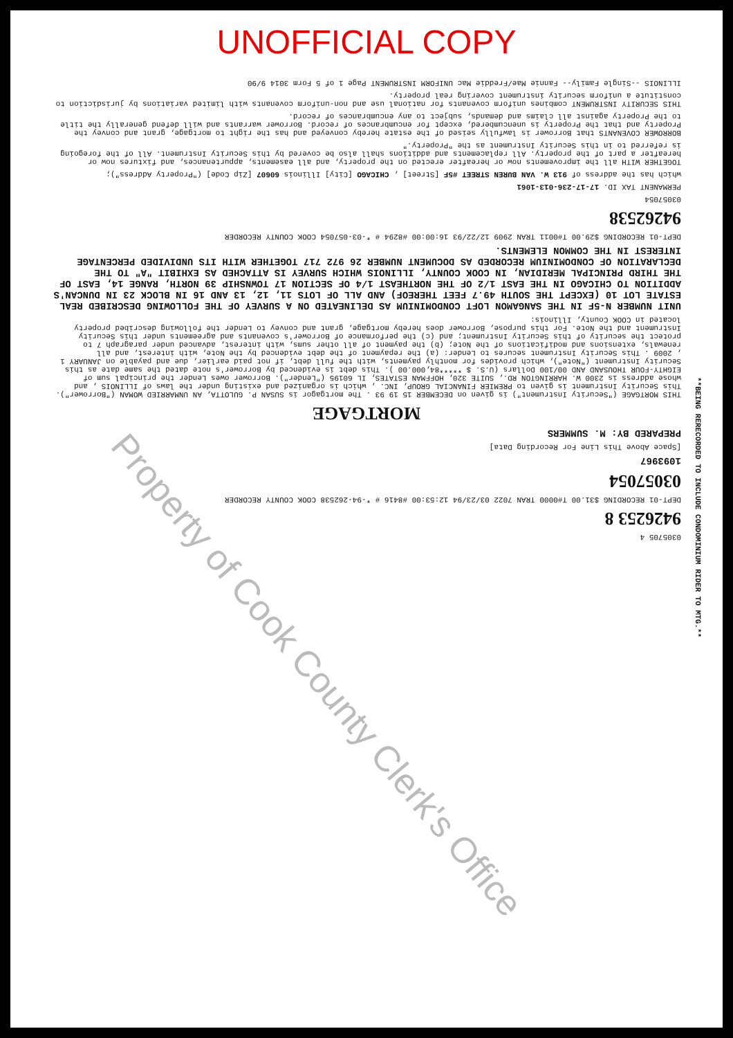UNOFFICIAL COPY
0305705 4
9426253 8
DEPT-01 RECORDING $31.00 T#0000 TRAN 7022 03/23/94 12:53:00 #8416 # *-94-262538 COOK COUNTY RECORDER
03057054
1093967
[Space Above This Line For Recording Data]
PREPARED BY: M. SUMMERS
MORTGAGE
THIS MORTGAGE ("Security Instrument") is given on DECEMBER 15 19 93 . The mortgagor is SUSAN P. GULOTTA, AN UNMARRIED WOMAN ("Borrower"). This Security Instrument is given to PREMIER FINANCIAL GROUP, INC. , which is organized and existing under the laws of ILLINOIS , and whose address is 2300 W. HARRINGTON RD., SUITE 320, HOFFMAN ESTATES, IL 60195 ("Lender"). Borrower owes Lender the principal sum of EIGHTY-FOUR THOUSAND AND 00/100 Dollars (U.S. $ *****84,000.00 ). This debt is evidenced by Borrower's note dated the same date as this Security Instrument ("Note"), which provides for monthly payments, with the full debt, if not paid earlier, due and payable on JANUARY 1 , 2009 . This Security Instrument secures to Lender: (a) the repayment of the debt evidenced by the Note, with interest, and all renewals, extensions and modifications of the Note; (b) the payment of all other sums, with interest, advanced under paragraph 7 to protect the security of this Security Instrument; and (c) the performance of Borrower's covenants and agreements under this Security Instrument and the Note. For this purpose, Borrower does hereby mortgage, grant and convey to Lender the following described property located in COOK County, Illinois:
UNIT NUMBER N-5F IN THE SANGAMON LOFT CONDOMINIUM AS DELINEATED ON A SURVEY OF THE FOLLOWING DESCRIBED REAL ESTATE LOT 10 (EXCEPT THE SOUTH 49.7 FEET THEREOF) AND ALL OF LOTS 11, 12, 13 AND 16 IN BLOCK 23 IN DUNCAN'S ADDITION TO CHICAGO IN THE EAST 1/2 OF THE NORTHEAST 1/4 OF SECTION 17 TOWNSHIP 39 NORTH, RANGE 14, EAST OF THE THIRD PRINCIPAL MERIDIAN, IN COOK COUNTY, ILLINOIS WHICH SURVEY IS ATTACHED AS EXHIBIT "A" TO THE DECLARATION OF CONDOMINIUM RECORDED AS DOCUMENT NUMBER 26 972 717 TOGETHER WITH ITS UNDIVIDED PERCENTAGE INTEREST IN THE COMMON ELEMENTS.
DEPT-01 RECORDING $29.00 T#0011 TRAN 2909 12/22/93 16:00:00 #8294 # *-03-057054 COOK COUNTY RECORDER
94262538
03057054
PERMANENT TAX ID. 17-17-236-013-1061
which has the address of 913 W. VAN BUREN STREET #5F [Street] , CHICAGO [City] Illinois 60607 [Zip Code] ("Property Address");
TOGETHER WITH all the improvements now or hereafter erected on the property, and all easements, appurtenances, and fixtures now or hereafter a part of the property. All replacements and additions shall also be covered by this Security Instrument. All of the foregoing is referred to in this Security Instrument as the "Property."
BORROWER COVENANTS that Borrower is lawfully seised of the estate hereby conveyed and has the right to mortgage, grant and convey the Property and that the Property is unencumbered, except for encumbrances of record. Borrower warrants and will defend generally the title to the Property against all claims and demands, subject to any encumbrances of record.
THIS SECURITY INSTRUMENT combines uniform covenants for national use and non-uniform covenants with limited variations by jurisdiction to constitute a uniform security instrument covering real property.
ILLINOIS --Single Family-- Fannie Mae/Freddie Mac UNIFORM INSTRUMENT Page 1 of 5 Form 3014 9/90
**BEING RERECORDED TO INCLUDE CONDOMINIUM RIDER TO MTG.**
Property of Cook County Clerk's Office